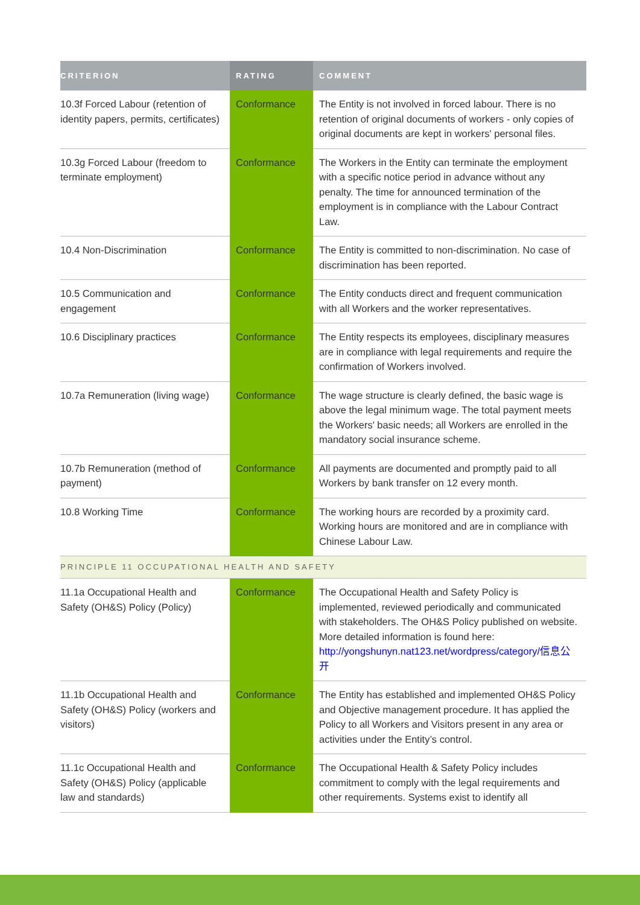| CRITERION | RATING | COMMENT |
| --- | --- | --- |
| 10.3f Forced Labour (retention of identity papers, permits, certificates) | Conformance | The Entity is not involved in forced labour. There is no retention of original documents of workers - only copies of original documents are kept in workers' personal files. |
| 10.3g Forced Labour (freedom to terminate employment) | Conformance | The Workers in the Entity can terminate the employment with a specific notice period in advance without any penalty. The time for announced termination of the employment is in compliance with the Labour Contract Law. |
| 10.4 Non-Discrimination | Conformance | The Entity is committed to non-discrimination. No case of discrimination has been reported. |
| 10.5 Communication and engagement | Conformance | The Entity conducts direct and frequent communication with all Workers and the worker representatives. |
| 10.6 Disciplinary practices | Conformance | The Entity respects its employees, disciplinary measures are in compliance with legal requirements and require the confirmation of Workers involved. |
| 10.7a Remuneration (living wage) | Conformance | The wage structure is clearly defined, the basic wage is above the legal minimum wage. The total payment meets the Workers' basic needs; all Workers are enrolled in the mandatory social insurance scheme. |
| 10.7b Remuneration (method of payment) | Conformance | All payments are documented and promptly paid to all Workers by bank transfer on 12 every month. |
| 10.8 Working Time | Conformance | The working hours are recorded by a proximity card. Working hours are monitored and are in compliance with Chinese Labour Law. |
| PRINCIPLE 11 OCCUPATIONAL HEALTH AND SAFETY | | |
| 11.1a Occupational Health and Safety (OH&S) Policy (Policy) | Conformance | The Occupational Health and Safety Policy is implemented, reviewed periodically and communicated with stakeholders. The OH&S Policy published on website. More detailed information is found here: http://yongshunyn.nat123.net/wordpress/category/信息公开 |
| 11.1b Occupational Health and Safety (OH&S) Policy (workers and visitors) | Conformance | The Entity has established and implemented OH&S Policy and Objective management procedure. It has applied the Policy to all Workers and Visitors present in any area or activities under the Entity’s control. |
| 11.1c Occupational Health and Safety (OH&S) Policy (applicable law and standards) | Conformance | The Occupational Health & Safety Policy includes commitment to comply with the legal requirements and other requirements. Systems exist to identify all |